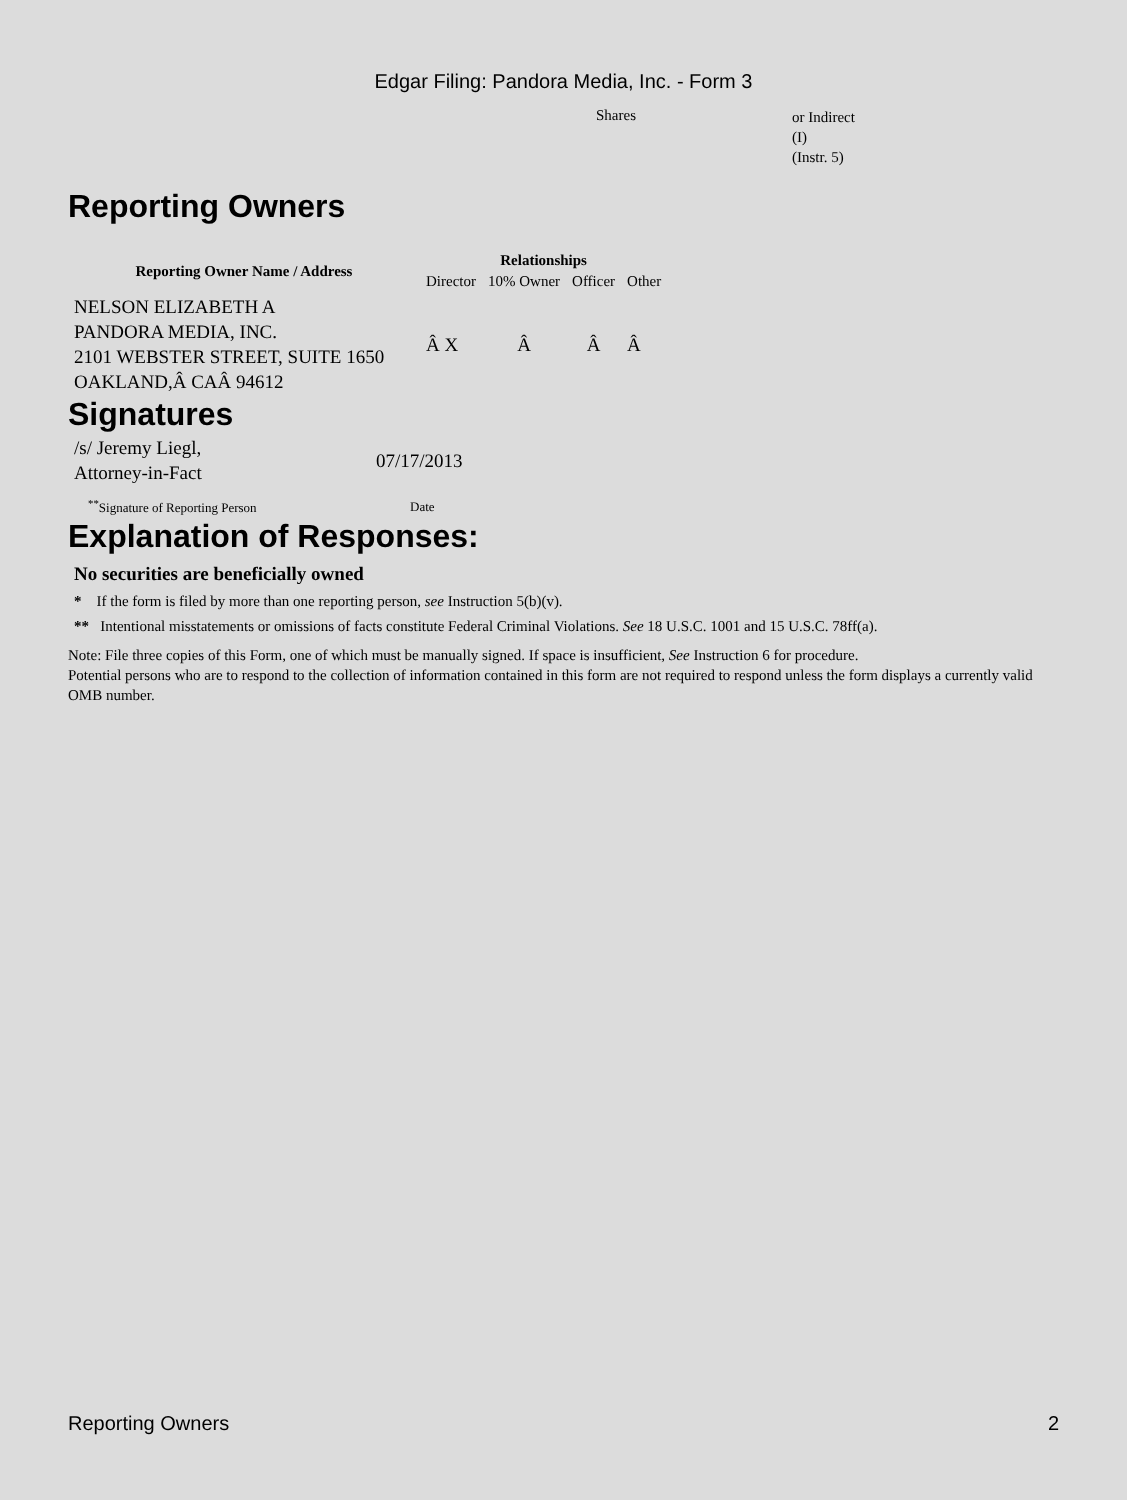Edgar Filing: Pandora Media, Inc. - Form 3
Shares or Indirect
(I)
(Instr. 5)
Reporting Owners
| Reporting Owner Name / Address | Relationships | | | |
| --- | --- | --- | --- | --- |
| | Director | 10% Owner | Officer | Other |
| NELSON ELIZABETH A PANDORA MEDIA, INC. 2101 WEBSTER STREET, SUITE 1650 OAKLAND,Â CAÂ 94612 | Â X | Â | Â | Â |
Signatures
| /s/ Jeremy Liegl, Attorney-in-Fact | 07/17/2013 |
| <sup>**</sup> Signature of Reporting Person | Date |
Explanation of Responses:
No securities are beneficially owned
* If the form is filed by more than one reporting person, see Instruction 5(b)(v).
** Intentional misstatements or omissions of facts constitute Federal Criminal Violations. See 18 U.S.C. 1001 and 15 U.S.C. 78ff(a).
Note: File three copies of this Form, one of which must be manually signed. If space is insufficient, See Instruction 6 for procedure.
Potential persons who are to respond to the collection of information contained in this form are not required to respond unless the form displays a currently valid OMB number.
Reporting Owners 2